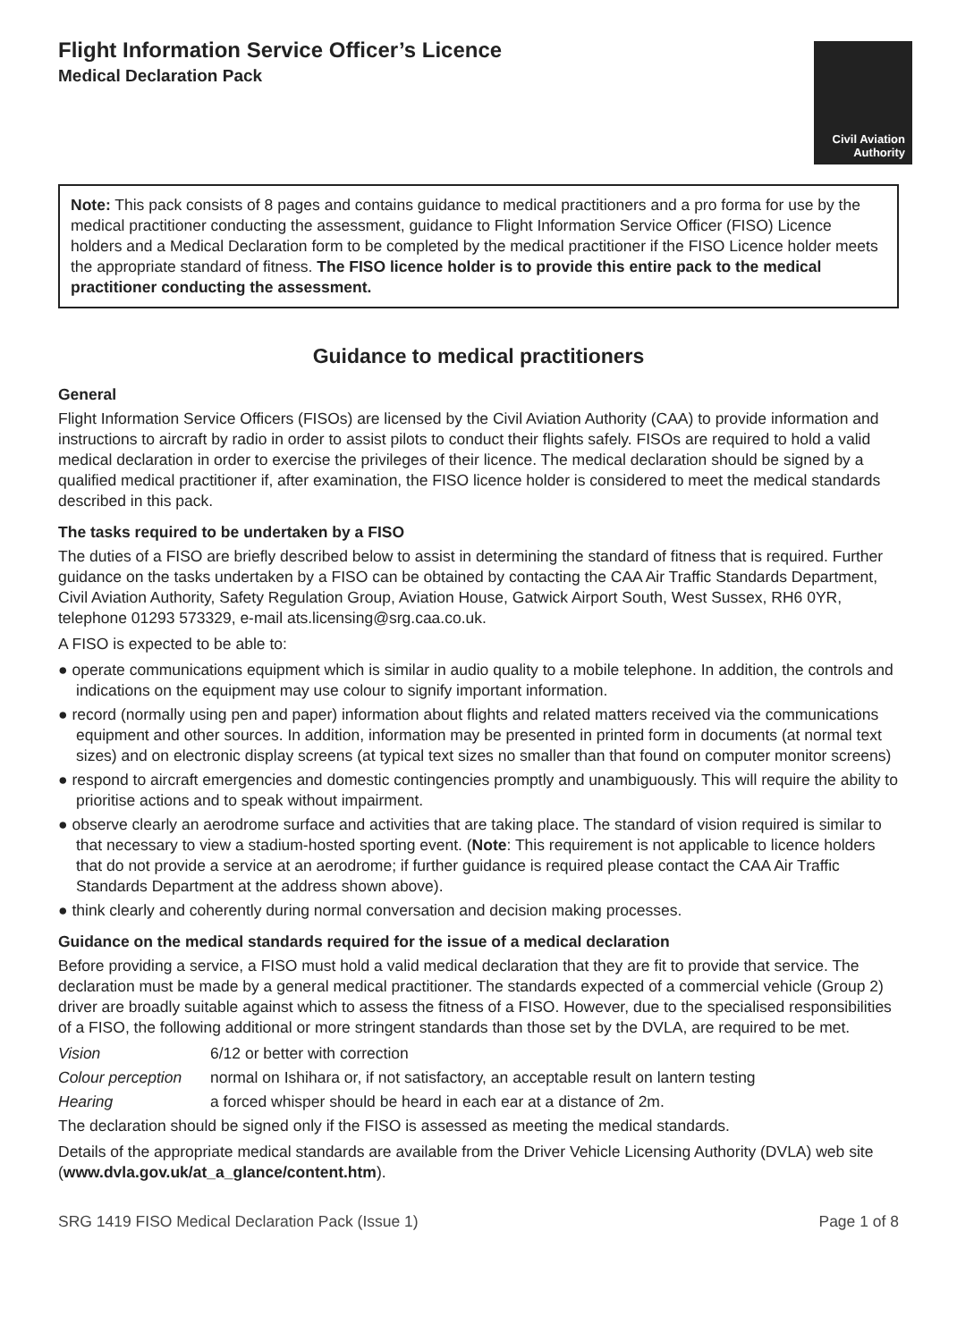Flight Information Service Officer’s Licence
Medical Declaration Pack
Civil Aviation
Authority
Note: This pack consists of 8 pages and contains guidance to medical practitioners and a pro forma for use by the medical practitioner conducting the assessment, guidance to Flight Information Service Officer (FISO) Licence holders and a Medical Declaration form to be completed by the medical practitioner if the FISO Licence holder meets the appropriate standard of fitness. The FISO licence holder is to provide this entire pack to the medical practitioner conducting the assessment.
Guidance to medical practitioners
General
Flight Information Service Officers (FISOs) are licensed by the Civil Aviation Authority (CAA) to provide information and instructions to aircraft by radio in order to assist pilots to conduct their flights safely. FISOs are required to hold a valid medical declaration in order to exercise the privileges of their licence. The medical declaration should be signed by a qualified medical practitioner if, after examination, the FISO licence holder is considered to meet the medical standards described in this pack.
The tasks required to be undertaken by a FISO
The duties of a FISO are briefly described below to assist in determining the standard of fitness that is required. Further guidance on the tasks undertaken by a FISO can be obtained by contacting the CAA Air Traffic Standards Department, Civil Aviation Authority, Safety Regulation Group, Aviation House, Gatwick Airport South, West Sussex, RH6 0YR, telephone 01293 573329, e-mail ats.licensing@srg.caa.co.uk.
A FISO is expected to be able to:
● operate communications equipment which is similar in audio quality to a mobile telephone. In addition, the controls and indications on the equipment may use colour to signify important information.
● record (normally using pen and paper) information about flights and related matters received via the communications equipment and other sources. In addition, information may be presented in printed form in documents (at normal text sizes) and on electronic display screens (at typical text sizes no smaller than that found on computer monitor screens)
● respond to aircraft emergencies and domestic contingencies promptly and unambiguously. This will require the ability to prioritise actions and to speak without impairment.
● observe clearly an aerodrome surface and activities that are taking place. The standard of vision required is similar to that necessary to view a stadium-hosted sporting event. (Note: This requirement is not applicable to licence holders that do not provide a service at an aerodrome; if further guidance is required please contact the CAA Air Traffic Standards Department at the address shown above).
● think clearly and coherently during normal conversation and decision making processes.
Guidance on the medical standards required for the issue of a medical declaration
Before providing a service, a FISO must hold a valid medical declaration that they are fit to provide that service. The declaration must be made by a general medical practitioner. The standards expected of a commercial vehicle (Group 2) driver are broadly suitable against which to assess the fitness of a FISO. However, due to the specialised responsibilities of a FISO, the following additional or more stringent standards than those set by the DVLA, are required to be met.
Vision 6/12 or better with correction
Colour perception normal on Ishihara or, if not satisfactory, an acceptable result on lantern testing
Hearing a forced whisper should be heard in each ear at a distance of 2m.
The declaration should be signed only if the FISO is assessed as meeting the medical standards.
Details of the appropriate medical standards are available from the Driver Vehicle Licensing Authority (DVLA) web site (www.dvla.gov.uk/at_a_glance/content.htm).
SRG 1419 FISO Medical Declaration Pack (Issue 1) Page 1 of 8